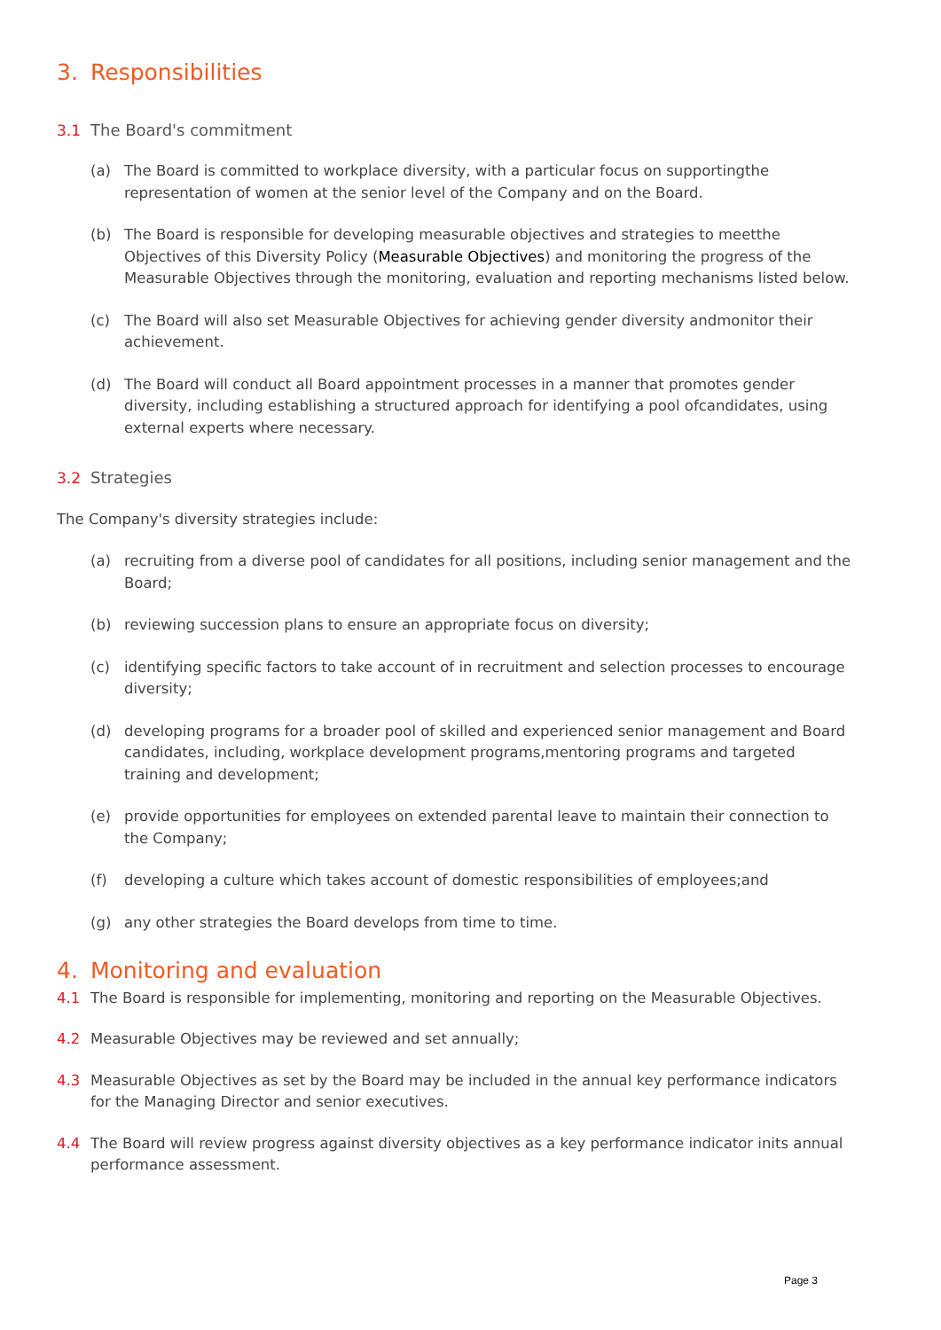3. Responsibilities
3.1 The Board's commitment
(a) The Board is committed to workplace diversity, with a particular focus on supportingthe representation of women at the senior level of the Company and on the Board.
(b) The Board is responsible for developing measurable objectives and strategies to meetthe Objectives of this Diversity Policy (Measurable Objectives) and monitoring the progress of the Measurable Objectives through the monitoring, evaluation and reporting mechanisms listed below.
(c) The Board will also set Measurable Objectives for achieving gender diversity andmonitor their achievement.
(d) The Board will conduct all Board appointment processes in a manner that promotes gender diversity, including establishing a structured approach for identifying a pool ofcandidates, using external experts where necessary.
3.2 Strategies
The Company's diversity strategies include:
(a) recruiting from a diverse pool of candidates for all positions, including senior management and the Board;
(b) reviewing succession plans to ensure an appropriate focus on diversity;
(c) identifying specific factors to take account of in recruitment and selection processes to encourage diversity;
(d) developing programs for a broader pool of skilled and experienced senior management and Board candidates, including, workplace development programs,mentoring programs and targeted training and development;
(e) provide opportunities for employees on extended parental leave to maintain their connection to the Company;
(f) developing a culture which takes account of domestic responsibilities of employees;and
(g) any other strategies the Board develops from time to time.
4. Monitoring and evaluation
4.1 The Board is responsible for implementing, monitoring and reporting on the Measurable Objectives.
4.2 Measurable Objectives may be reviewed and set annually;
4.3 Measurable Objectives as set by the Board may be included in the annual key performance indicators for the Managing Director and senior executives.
4.4 The Board will review progress against diversity objectives as a key performance indicator inits annual performance assessment.
Page 3